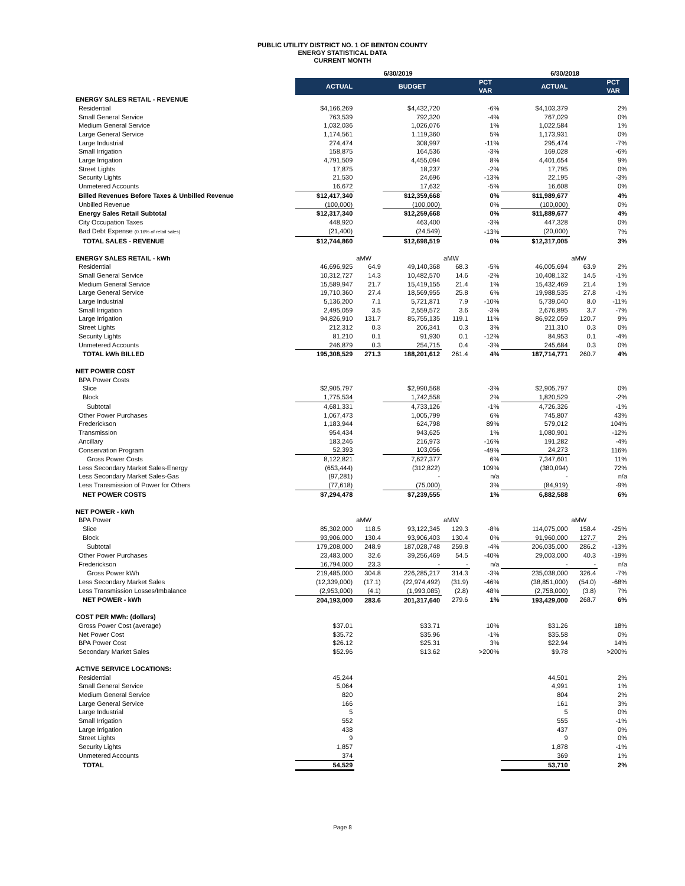PUBLIC UTILITY DISTRICT NO. 1 OF BENTON COUNTY
ENERGY STATISTICAL DATA
CURRENT MONTH
| | 6/30/2019 | | | | | 6/30/2018 | | |
| --- | --- | --- | --- | --- | --- | --- | --- | --- |
| | ACTUAL | | BUDGET | | PCT VAR | ACTUAL | | PCT VAR |
| ENERGY SALES RETAIL - REVENUE | | | | | | | | |
| Residential | $4,166,269 | | $4,432,720 | | -6% | $4,103,379 | | 2% |
| Small General Service | 763,539 | | 792,320 | | -4% | 767,029 | | 0% |
| Medium General Service | 1,032,036 | | 1,026,076 | | 1% | 1,022,584 | | 1% |
| Large General Service | 1,174,561 | | 1,119,360 | | 5% | 1,173,931 | | 0% |
| Large Industrial | 274,474 | | 308,997 | | -11% | 295,474 | | -7% |
| Small Irrigation | 158,875 | | 164,536 | | -3% | 169,028 | | -6% |
| Large Irrigation | 4,791,509 | | 4,455,094 | | 8% | 4,401,654 | | 9% |
| Street Lights | 17,875 | | 18,237 | | -2% | 17,795 | | 0% |
| Security Lights | 21,530 | | 24,696 | | -13% | 22,195 | | -3% |
| Unmetered Accounts | 16,672 | | 17,632 | | -5% | 16,608 | | 0% |
| Billed Revenues Before Taxes & Unbilled Revenue | $12,417,340 | | $12,359,668 | | 0% | $11,989,677 | | 4% |
| Unbilled Revenue | (100,000) | | (100,000) | | 0% | (100,000) | | 0% |
| Energy Sales Retail Subtotal | $12,317,340 | | $12,259,668 | | 0% | $11,889,677 | | 4% |
| City Occupation Taxes | 448,920 | | 463,400 | | -3% | 447,328 | | 0% |
| Bad Debt Expense (0.16% of retail sales) | (21,400) | | (24,549) | | -13% | (20,000) | | 7% |
| TOTAL SALES - REVENUE | $12,744,860 | | $12,698,519 | | 0% | $12,317,005 | | 3% |
| ENERGY SALES RETAIL - kWh | | aMW | | aMW | | | aMW | |
| Residential | 46,696,925 | 64.9 | 49,140,368 | 68.3 | -5% | 46,005,694 | 63.9 | 2% |
| Small General Service | 10,312,727 | 14.3 | 10,482,570 | 14.6 | -2% | 10,408,132 | 14.5 | -1% |
| Medium General Service | 15,589,947 | 21.7 | 15,419,155 | 21.4 | 1% | 15,432,469 | 21.4 | 1% |
| Large General Service | 19,710,360 | 27.4 | 18,569,955 | 25.8 | 6% | 19,988,535 | 27.8 | -1% |
| Large Industrial | 5,136,200 | 7.1 | 5,721,871 | 7.9 | -10% | 5,739,040 | 8.0 | -11% |
| Small Irrigation | 2,495,059 | 3.5 | 2,559,572 | 3.6 | -3% | 2,676,895 | 3.7 | -7% |
| Large Irrigation | 94,826,910 | 131.7 | 85,755,135 | 119.1 | 11% | 86,922,059 | 120.7 | 9% |
| Street Lights | 212,312 | 0.3 | 206,341 | 0.3 | 3% | 211,310 | 0.3 | 0% |
| Security Lights | 81,210 | 0.1 | 91,930 | 0.1 | -12% | 84,953 | 0.1 | -4% |
| Unmetered Accounts | 246,879 | 0.3 | 254,715 | 0.4 | -3% | 245,684 | 0.3 | 0% |
| TOTAL kWh BILLED | 195,308,529 | 271.3 | 188,201,612 | 261.4 | 4% | 187,714,771 | 260.7 | 4% |
| NET POWER COST | | | | | | | | |
| BPA Power Costs | | | | | | | | |
| Slice | $2,905,797 | | $2,990,568 | | -3% | $2,905,797 | | 0% |
| Block | 1,775,534 | | 1,742,558 | | 2% | 1,820,529 | | -2% |
| Subtotal | 4,681,331 | | 4,733,126 | | -1% | 4,726,326 | | -1% |
| Other Power Purchases | 1,067,473 | | 1,005,799 | | 6% | 745,807 | | 43% |
| Frederickson | 1,183,944 | | 624,798 | | 89% | 579,012 | | 104% |
| Transmission | 954,434 | | 943,625 | | 1% | 1,080,901 | | -12% |
| Ancillary | 183,246 | | 216,973 | | -16% | 191,282 | | -4% |
| Conservation Program | 52,393 | | 103,056 | | -49% | 24,273 | | 116% |
| Gross Power Costs | 8,122,821 | | 7,627,377 | | 6% | 7,347,601 | | 11% |
| Less Secondary Market Sales-Energy | (653,444) | | (312,822) | | 109% | (380,094) | | 72% |
| Less Secondary Market Sales-Gas | (97,281) | | - | | n/a | - | | n/a |
| Less Transmission of Power for Others | (77,618) | | (75,000) | | 3% | (84,919) | | -9% |
| NET POWER COSTS | $7,294,478 | | $7,239,555 | | 1% | 6,882,588 | | 6% |
| NET POWER - kWh | | | | | | | | |
| BPA Power | | aMW | | aMW | | | aMW | |
| Slice | 85,302,000 | 118.5 | 93,122,345 | 129.3 | -8% | 114,075,000 | 158.4 | -25% |
| Block | 93,906,000 | 130.4 | 93,906,403 | 130.4 | 0% | 91,960,000 | 127.7 | 2% |
| Subtotal | 179,208,000 | 248.9 | 187,028,748 | 259.8 | -4% | 206,035,000 | 286.2 | -13% |
| Other Power Purchases | 23,483,000 | 32.6 | 39,256,469 | 54.5 | -40% | 29,003,000 | 40.3 | -19% |
| Frederickson | 16,794,000 | 23.3 | - | - | n/a | - | - | n/a |
| Gross Power kWh | 219,485,000 | 304.8 | 226,285,217 | 314.3 | -3% | 235,038,000 | 326.4 | -7% |
| Less Secondary Market Sales | (12,339,000) | (17.1) | (22,974,492) | (31.9) | -46% | (38,851,000) | (54.0) | -68% |
| Less Transmission Losses/Imbalance | (2,953,000) | (4.1) | (1,993,085) | (2.8) | 48% | (2,758,000) | (3.8) | 7% |
| NET POWER - kWh | 204,193,000 | 283.6 | 201,317,640 | 279.6 | 1% | 193,429,000 | 268.7 | 6% |
| COST PER MWh: (dollars) | | | | | | | | |
| Gross Power Cost (average) | $37.01 | | $33.71 | | 10% | $31.26 | | 18% |
| Net Power Cost | $35.72 | | $35.96 | | -1% | $35.58 | | 0% |
| BPA Power Cost | $26.12 | | $25.31 | | 3% | $22.94 | | 14% |
| Secondary Market Sales | $52.96 | | $13.62 | | >200% | $9.78 | | >200% |
| ACTIVE SERVICE LOCATIONS: | | | | | | | | |
| Residential | 45,244 | | | | | 44,501 | | 2% |
| Small General Service | 5,064 | | | | | 4,991 | | 1% |
| Medium General Service | 820 | | | | | 804 | | 2% |
| Large General Service | 166 | | | | | 161 | | 3% |
| Large Industrial | 5 | | | | | 5 | | 0% |
| Small Irrigation | 552 | | | | | 555 | | -1% |
| Large Irrigation | 438 | | | | | 437 | | 0% |
| Street Lights | 9 | | | | | 9 | | 0% |
| Security Lights | 1,857 | | | | | 1,878 | | -1% |
| Unmetered Accounts | 374 | | | | | 369 | | 1% |
| TOTAL | 54,529 | | | | | 53,710 | | 2% |
Page 8